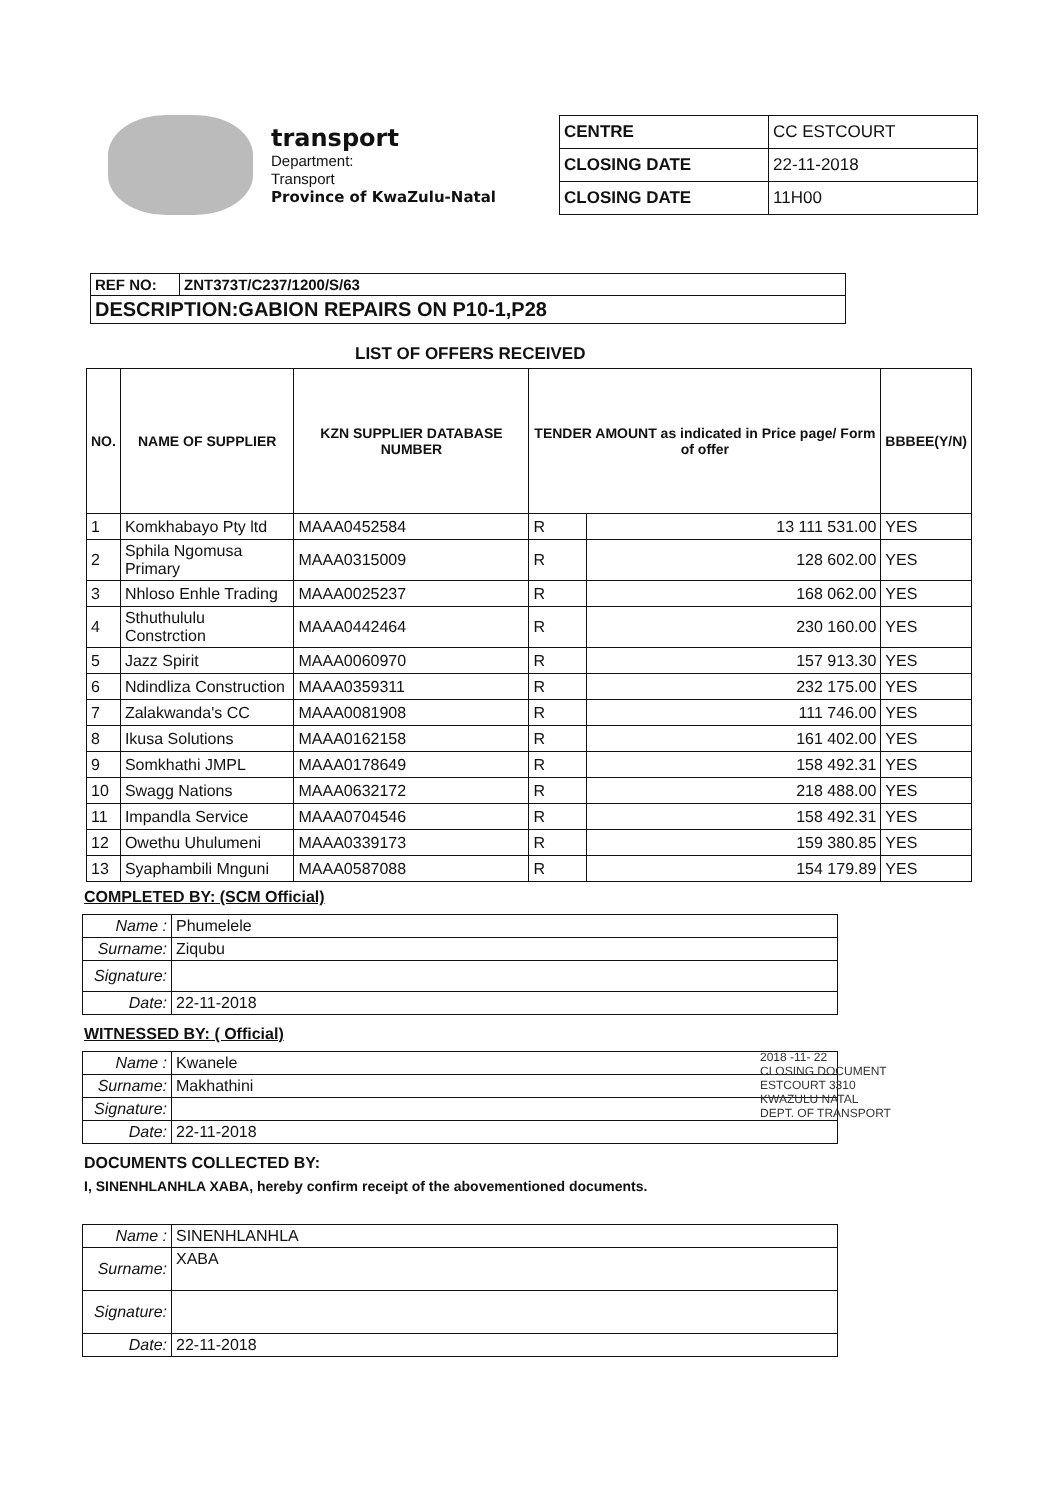transport
Department:
Transport
Province of KwaZulu-Natal
| CENTRE | CC ESTCOURT |
| CLOSING DATE | 22-11-2018 |
| CLOSING DATE | 11H00 |
| REF NO: | ZNT373T/C237/1200/S/63 |
| DESCRIPTION:GABION REPAIRS ON P10-1,P28 | |
LIST OF OFFERS RECEIVED
| NO. | NAME OF SUPPLIER | KZN SUPPLIER DATABASE NUMBER | TENDER AMOUNT as indicated in Price page/ Form of offer | | BBBEE(Y/N) |
| --- | --- | --- | --- | --- | --- |
| 1 | Komkhabayo Pty ltd | MAAA0452584 | R | 13 111 531.00 | YES |
| 2 | Sphila Ngomusa Primary | MAAA0315009 | R | 128 602.00 | YES |
| 3 | Nhloso Enhle Trading | MAAA0025237 | R | 168 062.00 | YES |
| 4 | Sthuthululu Constrction | MAAA0442464 | R | 230 160.00 | YES |
| 5 | Jazz Spirit | MAAA0060970 | R | 157 913.30 | YES |
| 6 | Ndindliza Construction | MAAA0359311 | R | 232 175.00 | YES |
| 7 | Zalakwanda's CC | MAAA0081908 | R | 111 746.00 | YES |
| 8 | Ikusa Solutions | MAAA0162158 | R | 161 402.00 | YES |
| 9 | Somkhathi JMPL | MAAA0178649 | R | 158 492.31 | YES |
| 10 | Swagg Nations | MAAA0632172 | R | 218 488.00 | YES |
| 11 | Impandla Service | MAAA0704546 | R | 158 492.31 | YES |
| 12 | Owethu Uhulumeni | MAAA0339173 | R | 159 380.85 | YES |
| 13 | Syaphambili Mnguni | MAAA0587088 | R | 154 179.89 | YES |
COMPLETED BY: (SCM Official)
| Name : | Phumelele |
| Surname: | Ziqubu |
| Signature: | |
| Date: | 22-11-2018 |
WITNESSED BY: ( Official)
| Name : | Kwanele |
| Surname: | Makhathini |
| Signature: | |
| Date: | 22-11-2018 |
DOCUMENTS COLLECTED BY:
I, SINENHLANHLA XABA, hereby confirm receipt of the abovementioned documents.
| Name : | SINENHLANHLA |
| Surname: | XABA |
| Signature: | |
| Date: | 22-11-2018 |
2018 -11- 22
CLOSING DOCUMENT
ESTCOURT 3310
KWAZULU NATAL
DEPT. OF TRANSPORT